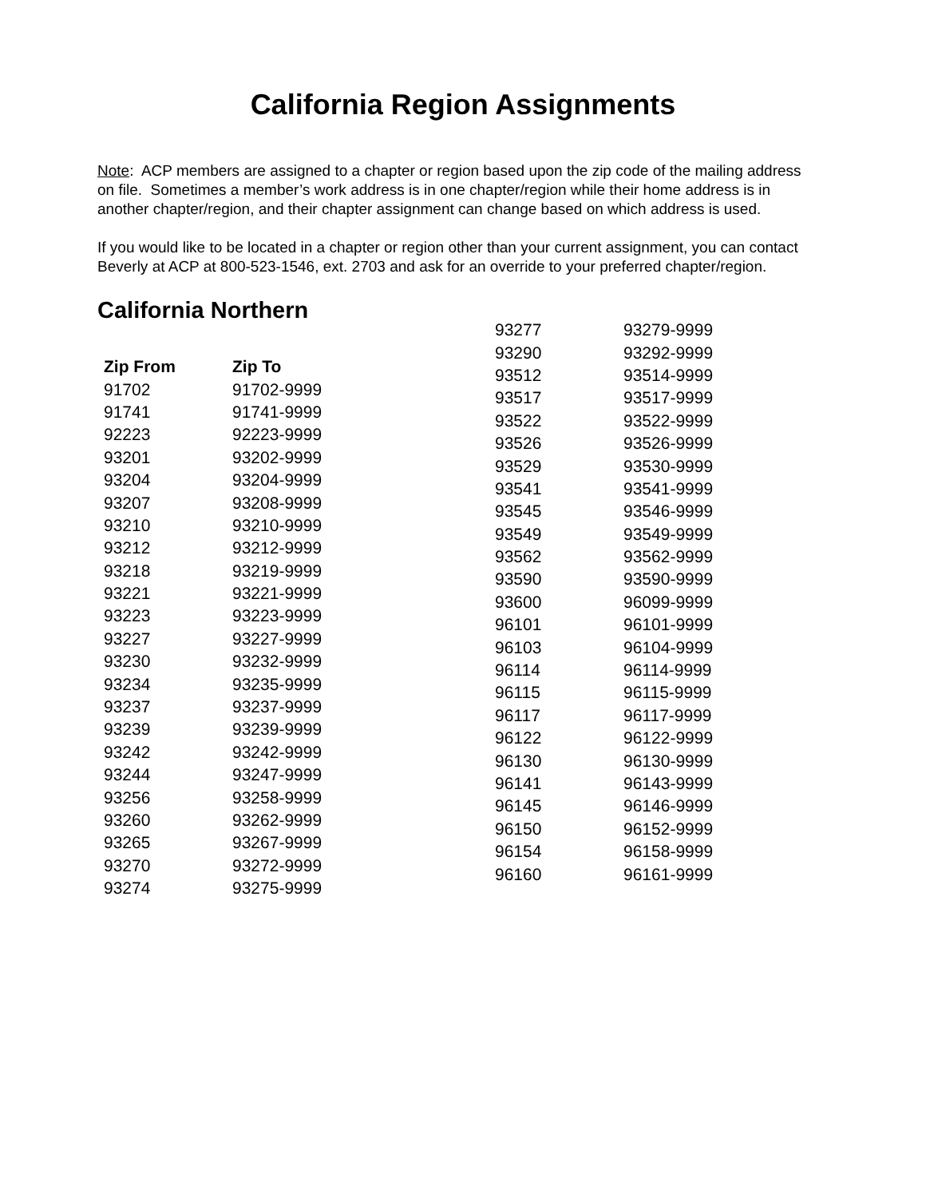California Region Assignments
Note: ACP members are assigned to a chapter or region based upon the zip code of the mailing address on file. Sometimes a member’s work address is in one chapter/region while their home address is in another chapter/region, and their chapter assignment can change based on which address is used.
If you would like to be located in a chapter or region other than your current assignment, you can contact Beverly at ACP at 800-523-1546, ext. 2703 and ask for an override to your preferred chapter/region.
California Northern
| Zip From | Zip To |
| --- | --- |
| 91702 | 91702-9999 |
| 91741 | 91741-9999 |
| 92223 | 92223-9999 |
| 93201 | 93202-9999 |
| 93204 | 93204-9999 |
| 93207 | 93208-9999 |
| 93210 | 93210-9999 |
| 93212 | 93212-9999 |
| 93218 | 93219-9999 |
| 93221 | 93221-9999 |
| 93223 | 93223-9999 |
| 93227 | 93227-9999 |
| 93230 | 93232-9999 |
| 93234 | 93235-9999 |
| 93237 | 93237-9999 |
| 93239 | 93239-9999 |
| 93242 | 93242-9999 |
| 93244 | 93247-9999 |
| 93256 | 93258-9999 |
| 93260 | 93262-9999 |
| 93265 | 93267-9999 |
| 93270 | 93272-9999 |
| 93274 | 93275-9999 |
| 93277 | 93279-9999 |
| 93290 | 93292-9999 |
| 93512 | 93514-9999 |
| 93517 | 93517-9999 |
| 93522 | 93522-9999 |
| 93526 | 93526-9999 |
| 93529 | 93530-9999 |
| 93541 | 93541-9999 |
| 93545 | 93546-9999 |
| 93549 | 93549-9999 |
| 93562 | 93562-9999 |
| 93590 | 93590-9999 |
| 93600 | 96099-9999 |
| 96101 | 96101-9999 |
| 96103 | 96104-9999 |
| 96114 | 96114-9999 |
| 96115 | 96115-9999 |
| 96117 | 96117-9999 |
| 96122 | 96122-9999 |
| 96130 | 96130-9999 |
| 96141 | 96143-9999 |
| 96145 | 96146-9999 |
| 96150 | 96152-9999 |
| 96154 | 96158-9999 |
| 96160 | 96161-9999 |